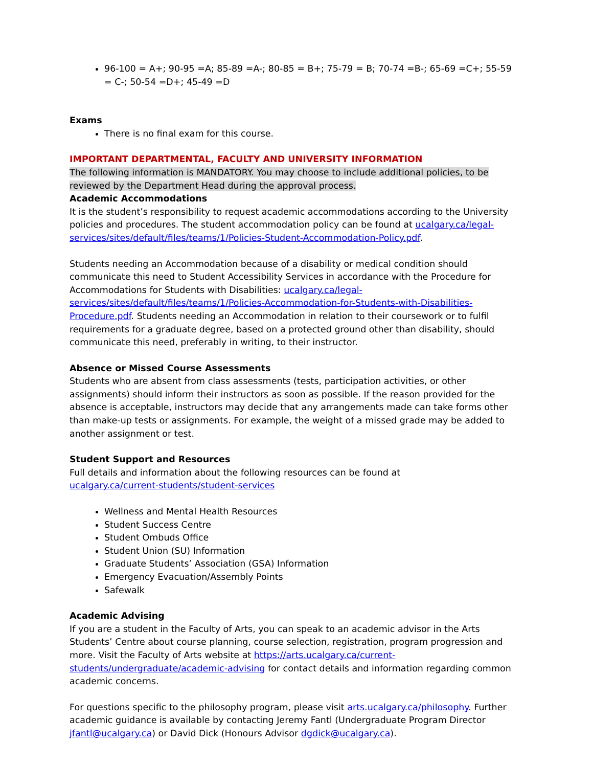96-100 = A+; 90-95 =A; 85-89 =A-; 80-85 = B+; 75-79 = B; 70-74 =B-; 65-69 =C+; 55-59 = C-; 50-54 =D+; 45-49 =D
Exams
There is no final exam for this course.
IMPORTANT DEPARTMENTAL, FACULTY AND UNIVERSITY INFORMATION
The following information is MANDATORY. You may choose to include additional policies, to be reviewed by the Department Head during the approval process.
Academic Accommodations
It is the student’s responsibility to request academic accommodations according to the University policies and procedures. The student accommodation policy can be found at ucalgary.ca/legal-services/sites/default/files/teams/1/Policies-Student-Accommodation-Policy.pdf.
Students needing an Accommodation because of a disability or medical condition should communicate this need to Student Accessibility Services in accordance with the Procedure for Accommodations for Students with Disabilities: ucalgary.ca/legal-services/sites/default/files/teams/1/Policies-Accommodation-for-Students-with-Disabilities-Procedure.pdf. Students needing an Accommodation in relation to their coursework or to fulfil requirements for a graduate degree, based on a protected ground other than disability, should communicate this need, preferably in writing, to their instructor.
Absence or Missed Course Assessments
Students who are absent from class assessments (tests, participation activities, or other assignments) should inform their instructors as soon as possible. If the reason provided for the absence is acceptable, instructors may decide that any arrangements made can take forms other than make-up tests or assignments. For example, the weight of a missed grade may be added to another assignment or test.
Student Support and Resources
Full details and information about the following resources can be found at
ucalgary.ca/current-students/student-services
Wellness and Mental Health Resources
Student Success Centre
Student Ombuds Office
Student Union (SU) Information
Graduate Students’ Association (GSA) Information
Emergency Evacuation/Assembly Points
Safewalk
Academic Advising
If you are a student in the Faculty of Arts, you can speak to an academic advisor in the Arts Students’ Centre about course planning, course selection, registration, program progression and more. Visit the Faculty of Arts website at https://arts.ucalgary.ca/current-students/undergraduate/academic-advising for contact details and information regarding common academic concerns.
For questions specific to the philosophy program, please visit arts.ucalgary.ca/philosophy. Further academic guidance is available by contacting Jeremy Fantl (Undergraduate Program Director jfantl@ucalgary.ca) or David Dick (Honours Advisor dgdick@ucalgary.ca).